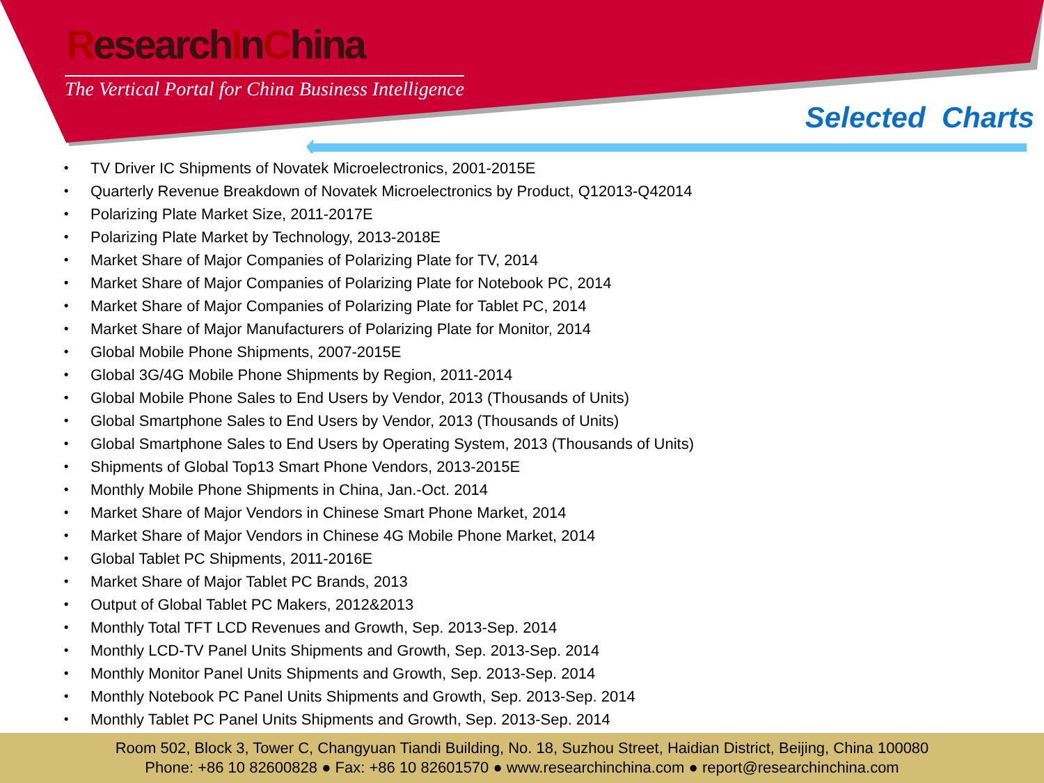ResearchInChina
The Vertical Portal for China Business Intelligence
Selected Charts
• TV Driver IC Shipments of Novatek Microelectronics, 2001-2015E
• Quarterly Revenue Breakdown of Novatek Microelectronics by Product, Q12013-Q42014
• Polarizing Plate Market Size, 2011-2017E
• Polarizing Plate Market by Technology, 2013-2018E
• Market Share of Major Companies of Polarizing Plate for TV, 2014
• Market Share of Major Companies of Polarizing Plate for Notebook PC, 2014
• Market Share of Major Companies of Polarizing Plate for Tablet PC, 2014
• Market Share of Major Manufacturers of Polarizing Plate for Monitor, 2014
• Global Mobile Phone Shipments, 2007-2015E
• Global 3G/4G Mobile Phone Shipments by Region, 2011-2014
• Global Mobile Phone Sales to End Users by Vendor, 2013 (Thousands of Units)
• Global Smartphone Sales to End Users by Vendor, 2013 (Thousands of Units)
• Global Smartphone Sales to End Users by Operating System, 2013 (Thousands of Units)
• Shipments of Global Top13 Smart Phone Vendors, 2013-2015E
• Monthly Mobile Phone Shipments in China, Jan.-Oct. 2014
• Market Share of Major Vendors in Chinese Smart Phone Market, 2014
• Market Share of Major Vendors in Chinese 4G Mobile Phone Market, 2014
• Global Tablet PC Shipments, 2011-2016E
• Market Share of Major Tablet PC Brands, 2013
• Output of Global Tablet PC Makers, 2012&2013
• Monthly Total TFT LCD Revenues and Growth, Sep. 2013-Sep. 2014
• Monthly LCD-TV Panel Units Shipments and Growth, Sep. 2013-Sep. 2014
• Monthly Monitor Panel Units Shipments and Growth, Sep. 2013-Sep. 2014
• Monthly Notebook PC Panel Units Shipments and Growth, Sep. 2013-Sep. 2014
• Monthly Tablet PC Panel Units Shipments and Growth, Sep. 2013-Sep. 2014
Room 502, Block 3, Tower C, Changyuan Tiandi Building, No. 18, Suzhou Street, Haidian District, Beijing, China 100080
Phone: +86 10 82600828 ● Fax: +86 10 82601570 ● www.researchinchina.com ● report@researchinchina.com